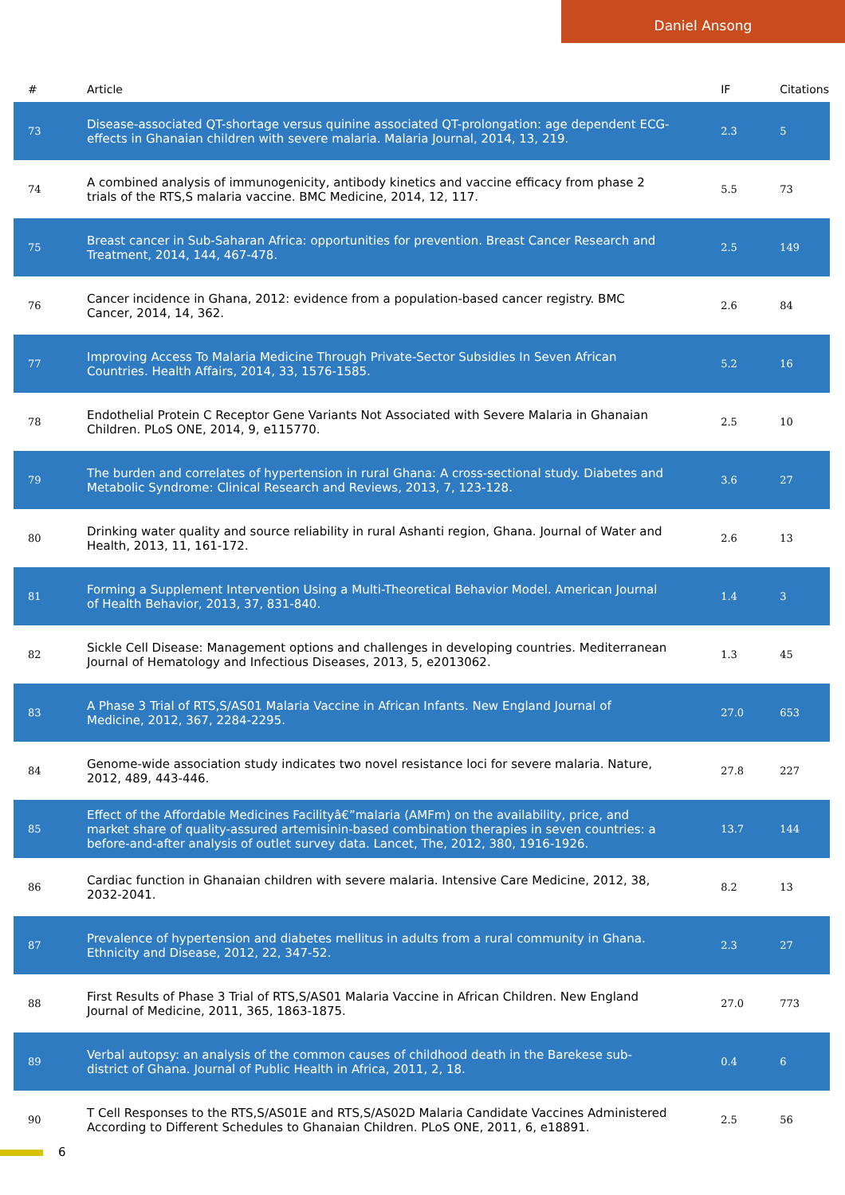Daniel Ansong
| # | Article | IF | Citations |
| --- | --- | --- | --- |
| 73 | Disease-associated QT-shortage versus quinine associated QT-prolongation: age dependent ECG-effects in Ghanaian children with severe malaria. Malaria Journal, 2014, 13, 219. | 2.3 | 5 |
| 74 | A combined analysis of immunogenicity, antibody kinetics and vaccine efficacy from phase 2 trials of the RTS,S malaria vaccine. BMC Medicine, 2014, 12, 117. | 5.5 | 73 |
| 75 | Breast cancer in Sub-Saharan Africa: opportunities for prevention. Breast Cancer Research and Treatment, 2014, 144, 467-478. | 2.5 | 149 |
| 76 | Cancer incidence in Ghana, 2012: evidence from a population-based cancer registry. BMC Cancer, 2014, 14, 362. | 2.6 | 84 |
| 77 | Improving Access To Malaria Medicine Through Private-Sector Subsidies In Seven African Countries. Health Affairs, 2014, 33, 1576-1585. | 5.2 | 16 |
| 78 | Endothelial Protein C Receptor Gene Variants Not Associated with Severe Malaria in Ghanaian Children. PLoS ONE, 2014, 9, e115770. | 2.5 | 10 |
| 79 | The burden and correlates of hypertension in rural Ghana: A cross-sectional study. Diabetes and Metabolic Syndrome: Clinical Research and Reviews, 2013, 7, 123-128. | 3.6 | 27 |
| 80 | Drinking water quality and source reliability in rural Ashanti region, Ghana. Journal of Water and Health, 2013, 11, 161-172. | 2.6 | 13 |
| 81 | Forming a Supplement Intervention Using a Multi-Theoretical Behavior Model. American Journal of Health Behavior, 2013, 37, 831-840. | 1.4 | 3 |
| 82 | Sickle Cell Disease: Management options and challenges in developing countries. Mediterranean Journal of Hematology and Infectious Diseases, 2013, 5, e2013062. | 1.3 | 45 |
| 83 | A Phase 3 Trial of RTS,S/AS01 Malaria Vaccine in African Infants. New England Journal of Medicine, 2012, 367, 2284-2295. | 27.0 | 653 |
| 84 | Genome-wide association study indicates two novel resistance loci for severe malaria. Nature, 2012, 489, 443-446. | 27.8 | 227 |
| 85 | Effect of the Affordable Medicines Facilityâ€”malaria (AMFm) on the availability, price, and market share of quality-assured artemisinin-based combination therapies in seven countries: a before-and-after analysis of outlet survey data. Lancet, The, 2012, 380, 1916-1926. | 13.7 | 144 |
| 86 | Cardiac function in Ghanaian children with severe malaria. Intensive Care Medicine, 2012, 38, 2032-2041. | 8.2 | 13 |
| 87 | Prevalence of hypertension and diabetes mellitus in adults from a rural community in Ghana. Ethnicity and Disease, 2012, 22, 347-52. | 2.3 | 27 |
| 88 | First Results of Phase 3 Trial of RTS,S/AS01 Malaria Vaccine in African Children. New England Journal of Medicine, 2011, 365, 1863-1875. | 27.0 | 773 |
| 89 | Verbal autopsy: an analysis of the common causes of childhood death in the Barekese sub-district of Ghana. Journal of Public Health in Africa, 2011, 2, 18. | 0.4 | 6 |
| 90 | T Cell Responses to the RTS,S/AS01E and RTS,S/AS02D Malaria Candidate Vaccines Administered According to Different Schedules to Ghanaian Children. PLoS ONE, 2011, 6, e18891. | 2.5 | 56 |
6